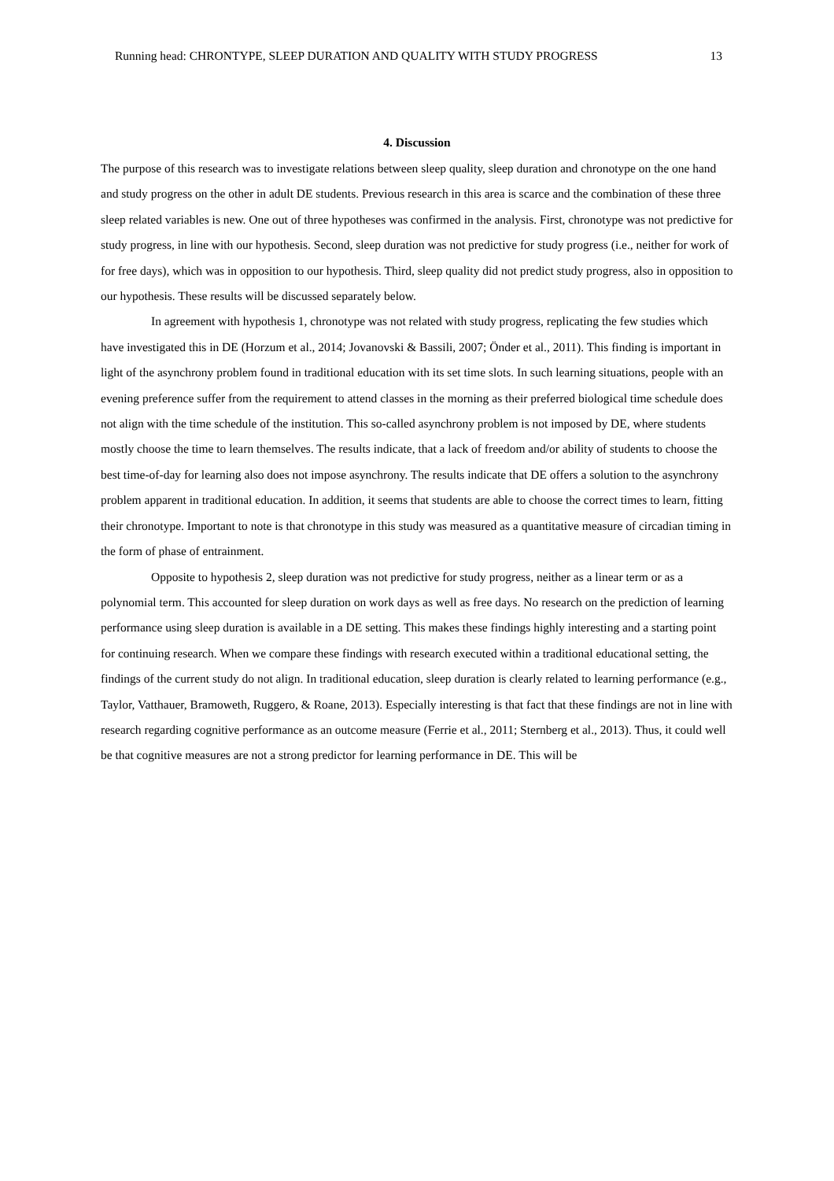Running head: CHRONTYPE, SLEEP DURATION AND QUALITY WITH STUDY PROGRESS 13
4. Discussion
The purpose of this research was to investigate relations between sleep quality, sleep duration and chronotype on the one hand and study progress on the other in adult DE students. Previous research in this area is scarce and the combination of these three sleep related variables is new. One out of three hypotheses was confirmed in the analysis. First, chronotype was not predictive for study progress, in line with our hypothesis. Second, sleep duration was not predictive for study progress (i.e., neither for work of for free days), which was in opposition to our hypothesis. Third, sleep quality did not predict study progress, also in opposition to our hypothesis. These results will be discussed separately below.
In agreement with hypothesis 1, chronotype was not related with study progress, replicating the few studies which have investigated this in DE (Horzum et al., 2014; Jovanovski & Bassili, 2007; Önder et al., 2011). This finding is important in light of the asynchrony problem found in traditional education with its set time slots. In such learning situations, people with an evening preference suffer from the requirement to attend classes in the morning as their preferred biological time schedule does not align with the time schedule of the institution. This so-called asynchrony problem is not imposed by DE, where students mostly choose the time to learn themselves. The results indicate, that a lack of freedom and/or ability of students to choose the best time-of-day for learning also does not impose asynchrony. The results indicate that DE offers a solution to the asynchrony problem apparent in traditional education. In addition, it seems that students are able to choose the correct times to learn, fitting their chronotype. Important to note is that chronotype in this study was measured as a quantitative measure of circadian timing in the form of phase of entrainment.
Opposite to hypothesis 2, sleep duration was not predictive for study progress, neither as a linear term or as a polynomial term. This accounted for sleep duration on work days as well as free days. No research on the prediction of learning performance using sleep duration is available in a DE setting. This makes these findings highly interesting and a starting point for continuing research. When we compare these findings with research executed within a traditional educational setting, the findings of the current study do not align. In traditional education, sleep duration is clearly related to learning performance (e.g., Taylor, Vatthauer, Bramoweth, Ruggero, & Roane, 2013). Especially interesting is that fact that these findings are not in line with research regarding cognitive performance as an outcome measure (Ferrie et al., 2011; Sternberg et al., 2013). Thus, it could well be that cognitive measures are not a strong predictor for learning performance in DE. This will be